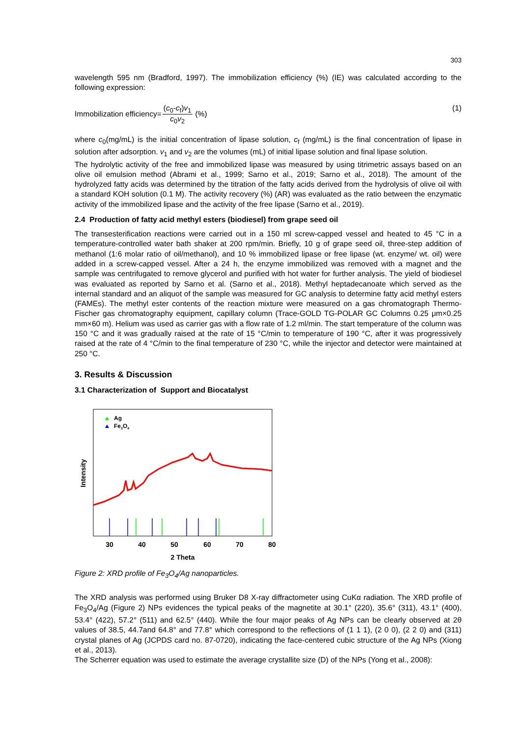303
wavelength 595 nm (Bradford, 1997). The immobilization efficiency (%) (IE) was calculated according to the following expression:
Immobilization efficiency= (c<sub>0</sub>-c<sub>f</sub>)v<sub>1</sub> c<sub>0</sub>v<sub>2</sub> (%) (1)
where c<sub>0</sub>(mg/mL) is the initial concentration of lipase solution, c<sub>f</sub> (mg/mL) is the final concentration of lipase in solution after adsorption. v<sub>1</sub> and v<sub>2</sub> are the volumes (mL) of initial lipase solution and final lipase solution.
The hydrolytic activity of the free and immobilized lipase was measured by using titrimetric assays based on an olive oil emulsion method (Abrami et al., 1999; Sarno et al., 2019; Sarno et al., 2018). The amount of the hydrolyzed fatty acids was determined by the titration of the fatty acids derived from the hydrolysis of olive oil with a standard KOH solution (0.1 M). The activity recovery (%) (AR) was evaluated as the ratio between the enzymatic activity of the immobilized lipase and the activity of the free lipase (Sarno et al., 2019).
2.4 Production of fatty acid methyl esters (biodiesel) from grape seed oil
The transesterification reactions were carried out in a 150 ml screw-capped vessel and heated to 45 °C in a temperature-controlled water bath shaker at 200 rpm/min. Briefly, 10 g of grape seed oil, three-step addition of methanol (1:6 molar ratio of oil/methanol), and 10 % immobilized lipase or free lipase (wt. enzyme/ wt. oil) were added in a screw-capped vessel. After a 24 h, the enzyme immobilized was removed with a magnet and the sample was centrifugated to remove glycerol and purified with hot water for further analysis. The yield of biodiesel was evaluated as reported by Sarno et al. (Sarno et al., 2018). Methyl heptadecanoate which served as the internal standard and an aliquot of the sample was measured for GC analysis to determine fatty acid methyl esters (FAMEs). The methyl ester contents of the reaction mixture were measured on a gas chromatograph Thermo-Fischer gas chromatography equipment, capillary column (Trace-GOLD TG-POLAR GC Columns 0.25 μm×0.25 mm×60 m). Helium was used as carrier gas with a flow rate of 1.2 ml/min. The start temperature of the column was 150 °C and it was gradually raised at the rate of 15 °C/min to temperature of 190 °C, after it was progressively raised at the rate of 4 °C/min to the final temperature of 230 °C, while the injector and detector were maintained at 250 °C.
3. Results & Discussion
3.1 Characterization of Support and Biocatalyst
Intensity
Ag
Fe3O4
30
40
50
60
70
80
2 Theta
Figure 2: XRD profile of Fe<sub>3</sub>O<sub>4</sub>/Ag nanoparticles.
The XRD analysis was performed using Bruker D8 X-ray diffractometer using CuKα radiation. The XRD profile of Fe<sub>3</sub>O<sub>4</sub>/Ag (Figure 2) NPs evidences the typical peaks of the magnetite at 30.1° (220), 35.6° (311), 43.1° (400), 53.4° (422), 57.2° (511) and 62.5° (440). While the four major peaks of Ag NPs can be clearly observed at 2θ values of 38.5, 44.7and 64.8° and 77.8° which correspond to the reflections of (1 1 1), (2 0 0), (2 2 0) and (311) crystal planes of Ag (JCPDS card no. 87-0720), indicating the face-centered cubic structure of the Ag NPs (Xiong et al., 2013).
The Scherrer equation was used to estimate the average crystallite size (D) of the NPs (Yong et al., 2008):